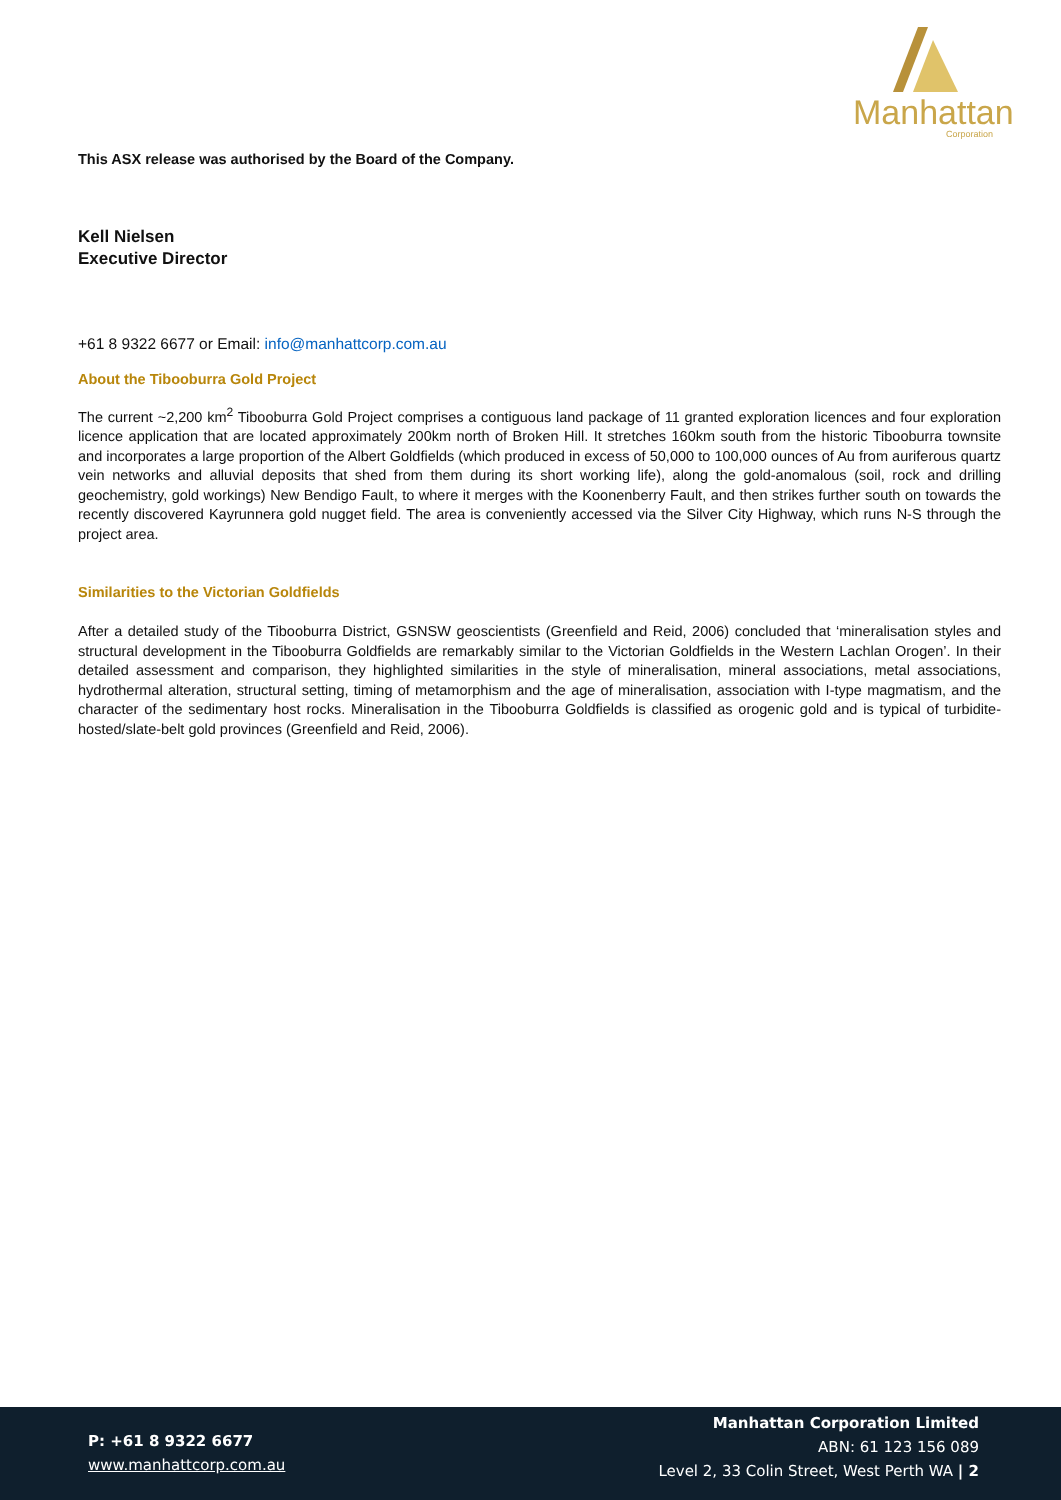Manhattan
Corporation
This ASX release was authorised by the Board of the Company.
Kell Nielsen
Executive Director
+61 8 9322 6677 or Email: info@manhattcorp.com.au
About the Tibooburra Gold Project
The current ~2,200 km<sup>2</sup> Tibooburra Gold Project comprises a contiguous land package of 11 granted exploration licences and four exploration licence application that are located approximately 200km north of Broken Hill. It stretches 160km south from the historic Tibooburra townsite and incorporates a large proportion of the Albert Goldfields (which produced in excess of 50,000 to 100,000 ounces of Au from auriferous quartz vein networks and alluvial deposits that shed from them during its short working life), along the gold-anomalous (soil, rock and drilling geochemistry, gold workings) New Bendigo Fault, to where it merges with the Koonenberry Fault, and then strikes further south on towards the recently discovered Kayrunnera gold nugget field. The area is conveniently accessed via the Silver City Highway, which runs N-S through the project area.
Similarities to the Victorian Goldfields
After a detailed study of the Tibooburra District, GSNSW geoscientists (Greenfield and Reid, 2006) concluded that ‘mineralisation styles and structural development in the Tibooburra Goldfields are remarkably similar to the Victorian Goldfields in the Western Lachlan Orogen’. In their detailed assessment and comparison, they highlighted similarities in the style of mineralisation, mineral associations, metal associations, hydrothermal alteration, structural setting, timing of metamorphism and the age of mineralisation, association with I-type magmatism, and the character of the sedimentary host rocks. Mineralisation in the Tibooburra Goldfields is classified as orogenic gold and is typical of turbidite-hosted/slate-belt gold provinces (Greenfield and Reid, 2006).
P: +61 8 9322 6677
www.manhattcorp.com.au
Manhattan Corporation Limited
ABN: 61 123 156 089
Level 2, 33 Colin Street, West Perth WA | 2